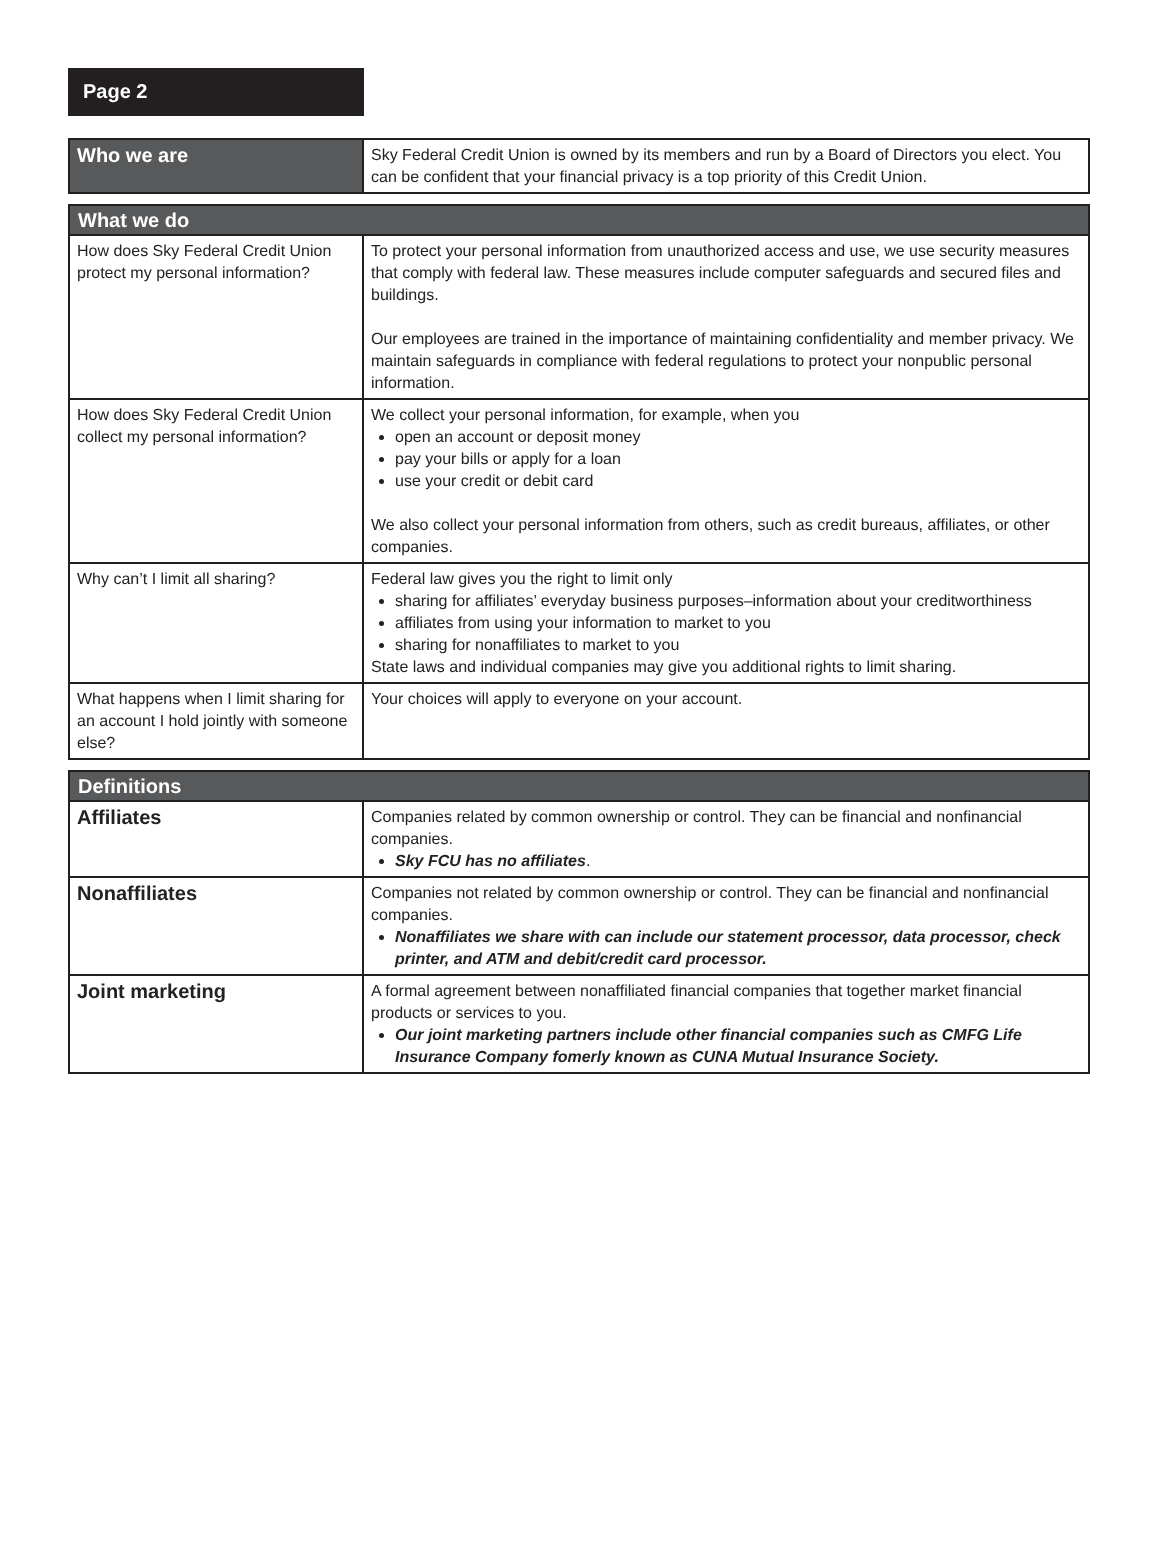Page 2
| Who we are | Sky Federal Credit Union is owned by its members and run by a Board of Directors you elect. You can be confident that your financial privacy is a top priority of this Credit Union. |
| What we do | |
| --- | --- |
| How does Sky Federal Credit Union protect my personal information? | To protect your personal information from unauthorized access and use, we use security measures that comply with federal law. These measures include computer safeguards and secured files and buildings. Our employees are trained in the importance of maintaining confidentiality and member privacy. We maintain safeguards in compliance with federal regulations to protect your nonpublic personal information. |
| How does Sky Federal Credit Union collect my personal information? | We collect your personal information, for example, when you open an account or deposit money pay your bills or apply for a loan use your credit or debit card We also collect your personal information from others, such as credit bureaus, affiliates, or other companies. |
| Why can’t I limit all sharing? | Federal law gives you the right to limit only sharing for affiliates’ everyday business purposes–information about your creditworthiness affiliates from using your information to market to you sharing for nonaffiliates to market to you State laws and individual companies may give you additional rights to limit sharing. |
| What happens when I limit sharing for an account I hold jointly with someone else? | Your choices will apply to everyone on your account. |
| Definitions | |
| --- | --- |
| Affiliates | Companies related by common ownership or control. They can be financial and nonfinancial companies. Sky FCU has no affiliates . |
| Nonaffiliates | Companies not related by common ownership or control. They can be financial and nonfinancial companies. Nonaffiliates we share with can include our statement processor, data processor, check printer, and ATM and debit/credit card processor. |
| Joint marketing | A formal agreement between nonaffiliated financial companies that together market financial products or services to you. Our joint marketing partners include other financial companies such as CMFG Life Insurance Company fomerly known as CUNA Mutual Insurance Society. |